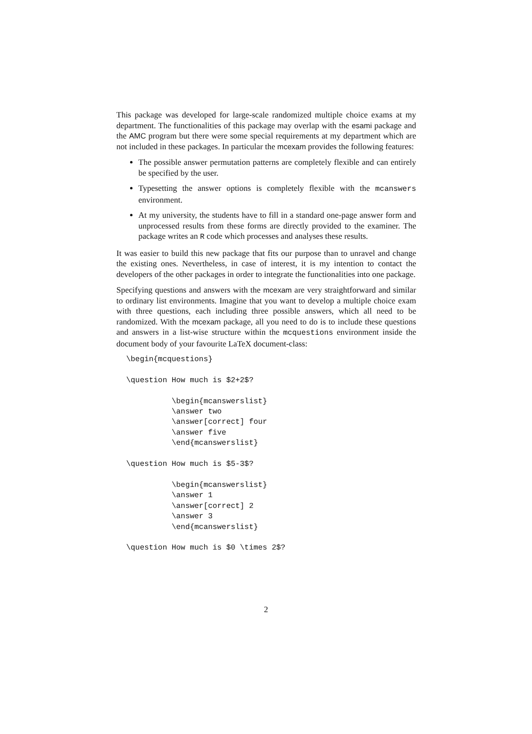This package was developed for large-scale randomized multiple choice exams at my department. The functionalities of this package may overlap with the esami package and the AMC program but there were some special requirements at my department which are not included in these packages. In particular the mcexam provides the following features:
The possible answer permutation patterns are completely flexible and can entirely be specified by the user.
Typesetting the answer options is completely flexible with the mcanswers environment.
At my university, the students have to fill in a standard one-page answer form and unprocessed results from these forms are directly provided to the examiner. The package writes an R code which processes and analyses these results.
It was easier to build this new package that fits our purpose than to unravel and change the existing ones. Nevertheless, in case of interest, it is my intention to contact the developers of the other packages in order to integrate the functionalities into one package.
Specifying questions and answers with the mcexam are very straightforward and similar to ordinary list environments. Imagine that you want to develop a multiple choice exam with three questions, each including three possible answers, which all need to be randomized. With the mcexam package, all you need to do is to include these questions and answers in a list-wise structure within the mcquestions environment inside the document body of your favourite LaTeX document-class:
\begin{mcquestions}

\question How much is $2+2$?

          \begin{mcanswerslist}
          \answer two
          \answer[correct] four
          \answer five
          \end{mcanswerslist}

\question How much is $5-3$?

          \begin{mcanswerslist}
          \answer 1
          \answer[correct] 2
          \answer 3
          \end{mcanswerslist}

\question How much is $0 \times 2$?
2